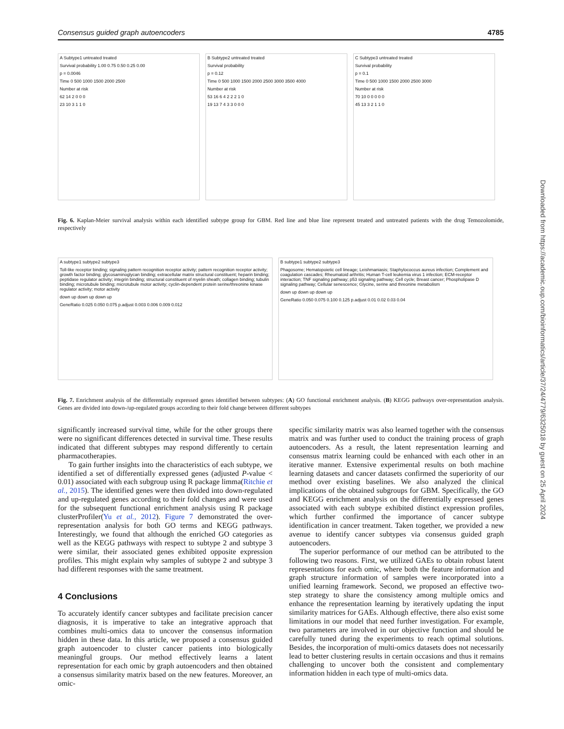Consensus guided graph autoencoders 4785
A Subtype1 untreated treated Survival probability 1.00 0.75 0.50 0.25 0.00 p = 0.0046 Time 0 500 1000 1500 2000 2500 Number at risk 62 14 2 0 0 0 23 10 3 1 1 0
B Subtype2 untreated treated Survival probability p = 0.12 Time 0 500 1000 1500 2000 2500 3000 3500 4000 Number at risk 53 16 6 4 2 2 2 1 0 19 13 7 4 3 3 0 0 0
C Subtype3 untreated treated Survival probability p = 0.1 Time 0 500 1000 1500 2000 2500 3000 Number at risk 70 10 0 0 0 0 0 45 13 3 2 1 1 0
Fig. 6. Kaplan-Meier survival analysis within each identified subtype group for GBM. Red line and blue line represent treated and untreated patients with the drug Temozolomide, respectively
A subtype1 subtype2 subtype3 Toll-like receptor binding; signaling pattern recognition receptor activity; pattern recognition receptor activity; growth factor binding; glycosaminoglycan binding; extracellular matrix structural constituent; heparin binding; peptidase regulator activity; integrin binding; structural constituent of myelin sheath; collagen binding; tubulin binding; microtubule binding; microtubule motor activity; cyclin-dependent protein serine/threonine kinase regulator activity; motor activity down up down up down up GeneRatio 0.025 0.050 0.075 p.adjust 0.003 0.006 0.009 0.012
B subtype1 subtype2 subtype3 Phagosome; Hematopoietic cell lineage; Leishmaniasis; Staphylococcus aureus infection; Complement and coagulation cascades; Rheumatoid arthritis; Human T-cell leukemia virus 1 infection; ECM-receptor interaction; TNF signaling pathway; p53 signaling pathway; Cell cycle; Breast cancer; Phospholipase D signaling pathway; Cellular senescence; Glycine, serine and threonine metabolism down up down up down up GeneRatio 0.050 0.075 0.100 0.125 p.adjust 0.01 0.02 0.03 0.04
Fig. 7. Enrichment analysis of the differentially expressed genes identified between subtypes: (A) GO functional enrichment analysis. (B) KEGG pathways over-representation analysis. Genes are divided into down-/up-regulated groups according to their fold change between different subtypes
significantly increased survival time, while for the other groups there were no significant differences detected in survival time. These results indicated that different subtypes may respond differently to certain pharmacotherapies.
To gain further insights into the characteristics of each subtype, we identified a set of differentially expressed genes (adjusted P-value < 0.01) associated with each subgroup using R package limma(Ritchie et al., 2015). The identified genes were then divided into down-regulated and up-regulated genes according to their fold changes and were used for the subsequent functional enrichment analysis using R package clusterProfiler(Yu et al., 2012). Figure 7 demonstrated the over-representation analysis for both GO terms and KEGG pathways. Interestingly, we found that although the enriched GO categories as well as the KEGG pathways with respect to subtype 2 and subtype 3 were similar, their associated genes exhibited opposite expression profiles. This might explain why samples of subtype 2 and subtype 3 had different responses with the same treatment.
4 Conclusions
To accurately identify cancer subtypes and facilitate precision cancer diagnosis, it is imperative to take an integrative approach that combines multi-omics data to uncover the consensus information hidden in these data. In this article, we proposed a consensus guided graph autoencoder to cluster cancer patients into biologically meaningful groups. Our method effectively learns a latent representation for each omic by graph autoencoders and then obtained a consensus similarity matrix based on the new features. Moreover, an omic-
specific similarity matrix was also learned together with the consensus matrix and was further used to conduct the training process of graph autoencoders. As a result, the latent representation learning and consensus matrix learning could be enhanced with each other in an iterative manner. Extensive experimental results on both machine learning datasets and cancer datasets confirmed the superiority of our method over existing baselines. We also analyzed the clinical implications of the obtained subgroups for GBM. Specifically, the GO and KEGG enrichment analysis on the differentially expressed genes associated with each subtype exhibited distinct expression profiles, which further confirmed the importance of cancer subtype identification in cancer treatment. Taken together, we provided a new avenue to identify cancer subtypes via consensus guided graph autoencoders.
The superior performance of our method can be attributed to the following two reasons. First, we utilized GAEs to obtain robust latent representations for each omic, where both the feature information and graph structure information of samples were incorporated into a unified learning framework. Second, we proposed an effective two-step strategy to share the consistency among multiple omics and enhance the representation learning by iteratively updating the input similarity matrices for GAEs. Although effective, there also exist some limitations in our model that need further investigation. For example, two parameters are involved in our objective function and should be carefully tuned during the experiments to reach optimal solutions. Besides, the incorporation of multi-omics datasets does not necessarily lead to better clustering results in certain occasions and thus it remains challenging to uncover both the consistent and complementary information hidden in each type of multi-omics data.
Downloaded from https://academic.oup.com/bioinformatics/article/37/24/4779/6325018 by guest on 25 April 2024